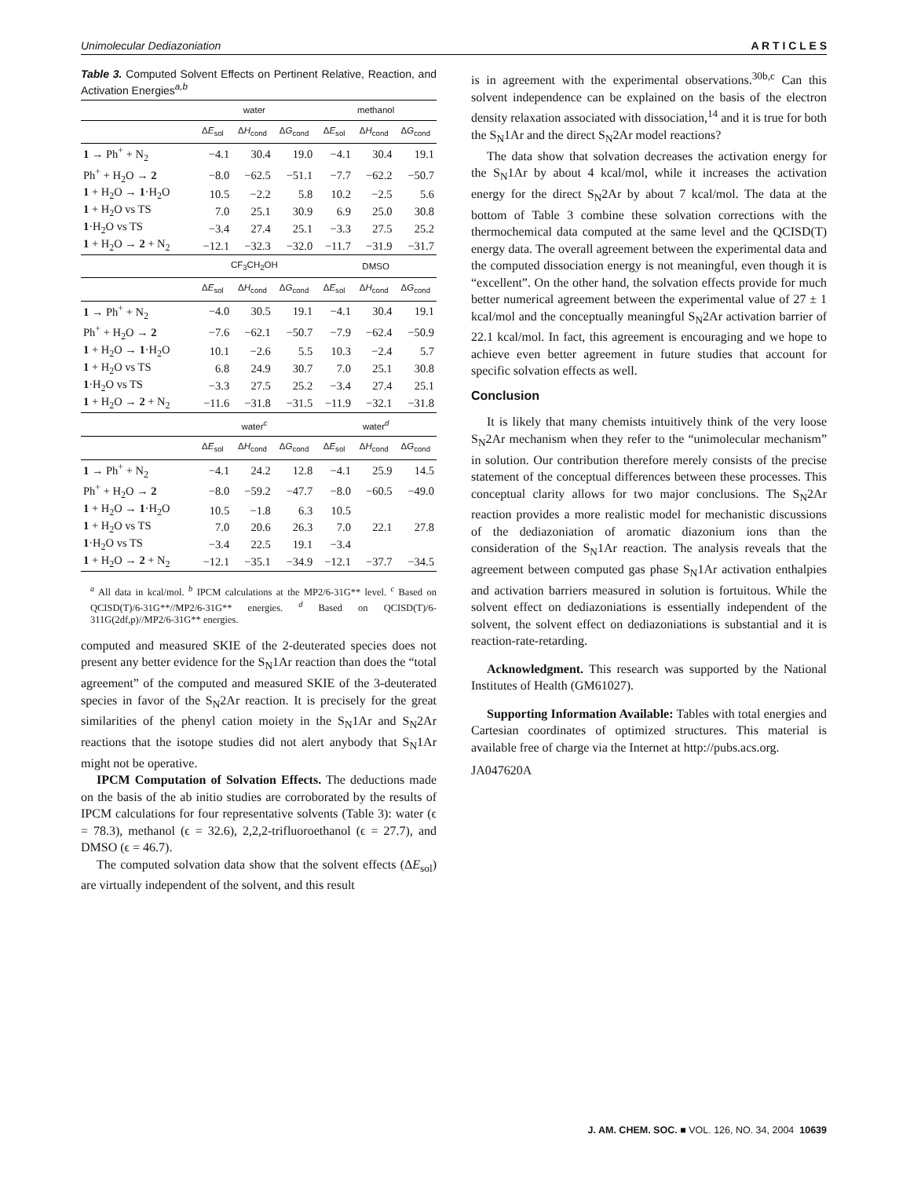Unimolecular Dediazoniation A R T I C L E S
Table 3. Computed Solvent Effects on Pertinent Relative, Reaction, and Activation Energies<sup>a,b</sup>
| | water | | | methanol | | |
| --- | --- | --- | --- | --- | --- | --- |
| | Δ E<sub>sol</sub> | Δ H<sub>cond</sub> | Δ G<sub>cond</sub> | Δ E<sub>sol</sub> | Δ H<sub>cond</sub> | Δ G<sub>cond</sub> |
| 1 → Ph<sup>+</sup> + N<sub>2</sub> | −4.1 | 30.4 | 19.0 | −4.1 | 30.4 | 19.1 |
| Ph<sup>+</sup> + H<sub>2</sub>O → 2 | −8.0 | −62.5 | −51.1 | −7.7 | −62.2 | −50.7 |
| 1 + H<sub>2</sub>O → 1 ·H<sub>2</sub>O | 10.5 | −2.2 | 5.8 | 10.2 | −2.5 | 5.6 |
| 1 + H<sub>2</sub>O vs TS | 7.0 | 25.1 | 30.9 | 6.9 | 25.0 | 30.8 |
| 1 ·H<sub>2</sub>O vs TS | −3.4 | 27.4 | 25.1 | −3.3 | 27.5 | 25.2 |
| 1 + H<sub>2</sub>O → 2 + N<sub>2</sub> | −12.1 | −32.3 | −32.0 | −11.7 | −31.9 | −31.7 |
| | CF<sub>3</sub>CH<sub>2</sub>OH | | | DMSO | | |
| | Δ E<sub>sol</sub> | Δ H<sub>cond</sub> | Δ G<sub>cond</sub> | Δ E<sub>sol</sub> | Δ H<sub>cond</sub> | Δ G<sub>cond</sub> |
| 1 → Ph<sup>+</sup> + N<sub>2</sub> | −4.0 | 30.5 | 19.1 | −4.1 | 30.4 | 19.1 |
| Ph<sup>+</sup> + H<sub>2</sub>O → 2 | −7.6 | −62.1 | −50.7 | −7.9 | −62.4 | −50.9 |
| 1 + H<sub>2</sub>O → 1 ·H<sub>2</sub>O | 10.1 | −2.6 | 5.5 | 10.3 | −2.4 | 5.7 |
| 1 + H<sub>2</sub>O vs TS | 6.8 | 24.9 | 30.7 | 7.0 | 25.1 | 30.8 |
| 1 ·H<sub>2</sub>O vs TS | −3.3 | 27.5 | 25.2 | −3.4 | 27.4 | 25.1 |
| 1 + H<sub>2</sub>O → 2 + N<sub>2</sub> | −11.6 | −31.8 | −31.5 | −11.9 | −32.1 | −31.8 |
| | water<sup>c</sup> | | | water<sup>d</sup> | | |
| | Δ E<sub>sol</sub> | Δ H<sub>cond</sub> | Δ G<sub>cond</sub> | Δ E<sub>sol</sub> | Δ H<sub>cond</sub> | Δ G<sub>cond</sub> |
| 1 → Ph<sup>+</sup> + N<sub>2</sub> | −4.1 | 24.2 | 12.8 | −4.1 | 25.9 | 14.5 |
| Ph<sup>+</sup> + H<sub>2</sub>O → 2 | −8.0 | −59.2 | −47.7 | −8.0 | −60.5 | −49.0 |
| 1 + H<sub>2</sub>O → 1 ·H<sub>2</sub>O | 10.5 | −1.8 | 6.3 | 10.5 | | |
| 1 + H<sub>2</sub>O vs TS | 7.0 | 20.6 | 26.3 | 7.0 | 22.1 | 27.8 |
| 1 ·H<sub>2</sub>O vs TS | −3.4 | 22.5 | 19.1 | −3.4 | | |
| 1 + H<sub>2</sub>O → 2 + N<sub>2</sub> | −12.1 | −35.1 | −34.9 | −12.1 | −37.7 | −34.5 |
<sup>a</sup> All data in kcal/mol. <sup>b</sup> IPCM calculations at the MP2/6-31G** level. <sup>c</sup> Based on QCISD(T)/6-31G**//MP2/6-31G** energies. <sup>d</sup> Based on QCISD(T)/6-311G(2df,p)//MP2/6-31G** energies.
computed and measured SKIE of the 2-deuterated species does not present any better evidence for the S<sub>N</sub>1Ar reaction than does the “total agreement” of the computed and measured SKIE of the 3-deuterated species in favor of the S<sub>N</sub>2Ar reaction. It is precisely for the great similarities of the phenyl cation moiety in the S<sub>N</sub>1Ar and S<sub>N</sub>2Ar reactions that the isotope studies did not alert anybody that S<sub>N</sub>1Ar might not be operative.
IPCM Computation of Solvation Effects. The deductions made on the basis of the ab initio studies are corroborated by the results of IPCM calculations for four representative solvents (Table 3): water (ϵ = 78.3), methanol (ϵ = 32.6), 2,2,2-trifluoroethanol (ϵ = 27.7), and DMSO (ϵ = 46.7).
The computed solvation data show that the solvent effects (ΔE<sub>sol</sub>) are virtually independent of the solvent, and this result
is in agreement with the experimental observations.<sup>30b,c</sup> Can this solvent independence can be explained on the basis of the electron density relaxation associated with dissociation,<sup>14</sup> and it is true for both the S<sub>N</sub>1Ar and the direct S<sub>N</sub>2Ar model reactions?
The data show that solvation decreases the activation energy for the S<sub>N</sub>1Ar by about 4 kcal/mol, while it increases the activation energy for the direct S<sub>N</sub>2Ar by about 7 kcal/mol. The data at the bottom of Table 3 combine these solvation corrections with the thermochemical data computed at the same level and the QCISD(T) energy data. The overall agreement between the experimental data and the computed dissociation energy is not meaningful, even though it is “excellent”. On the other hand, the solvation effects provide for much better numerical agreement between the experimental value of 27 ± 1 kcal/mol and the conceptually meaningful S<sub>N</sub>2Ar activation barrier of 22.1 kcal/mol. In fact, this agreement is encouraging and we hope to achieve even better agreement in future studies that account for specific solvation effects as well.
Conclusion
It is likely that many chemists intuitively think of the very loose S<sub>N</sub>2Ar mechanism when they refer to the “unimolecular mechanism” in solution. Our contribution therefore merely consists of the precise statement of the conceptual differences between these processes. This conceptual clarity allows for two major conclusions. The S<sub>N</sub>2Ar reaction provides a more realistic model for mechanistic discussions of the dediazoniation of aromatic diazonium ions than the consideration of the S<sub>N</sub>1Ar reaction. The analysis reveals that the agreement between computed gas phase S<sub>N</sub>1Ar activation enthalpies and activation barriers measured in solution is fortuitous. While the solvent effect on dediazoniations is essentially independent of the solvent, the solvent effect on dediazoniations is substantial and it is reaction-rate-retarding.
Acknowledgment. This research was supported by the National Institutes of Health (GM61027).
Supporting Information Available: Tables with total energies and Cartesian coordinates of optimized structures. This material is available free of charge via the Internet at http://pubs.acs.org.
JA047620A
J. AM. CHEM. SOC. ■ VOL. 126, NO. 34, 2004 10639